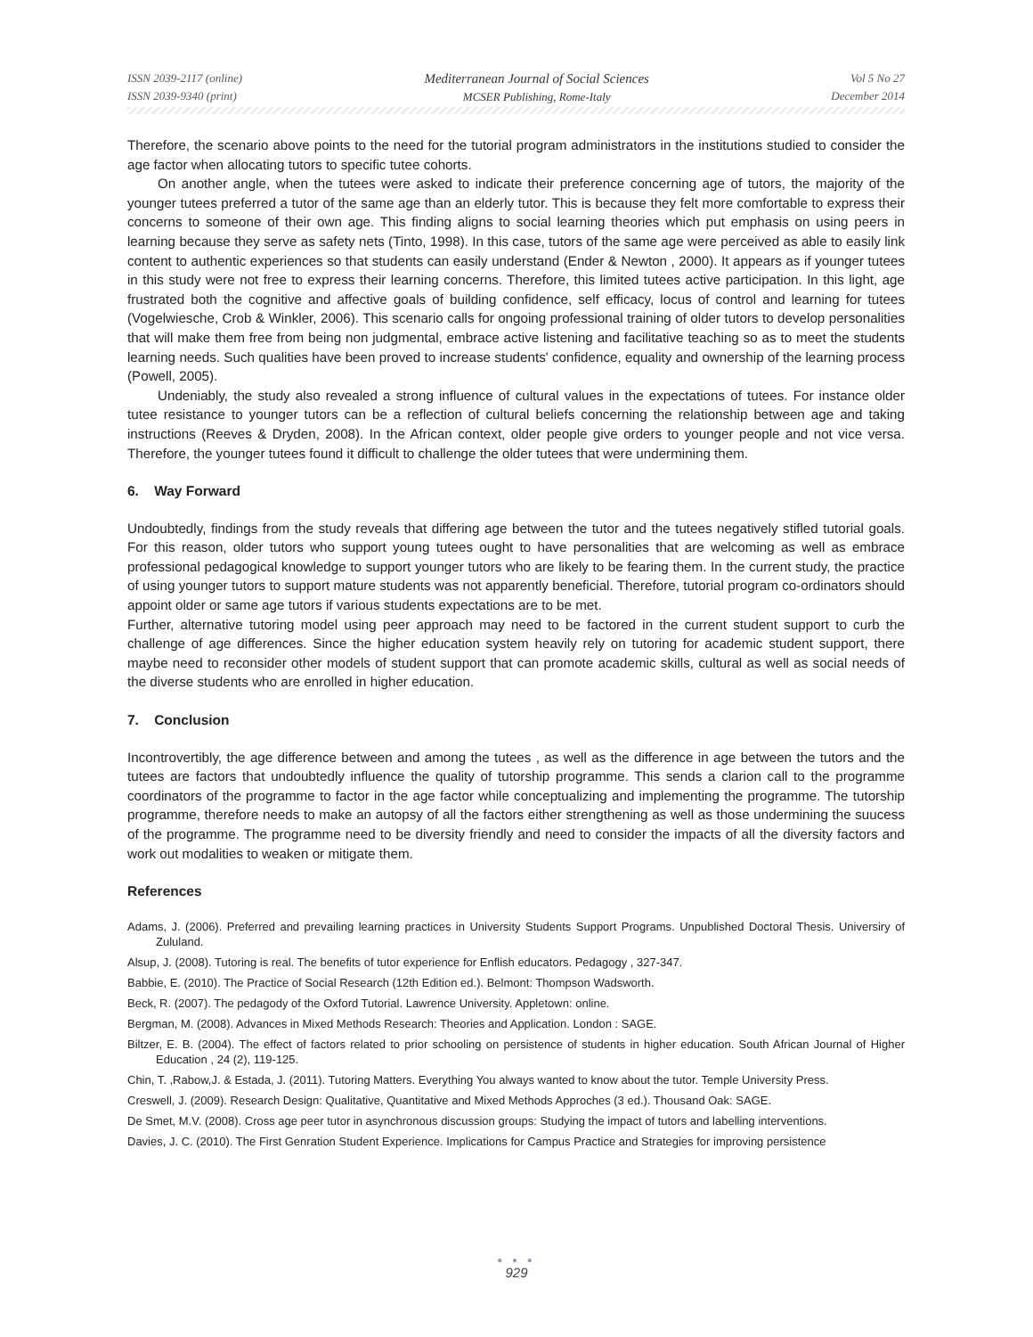ISSN 2039-2117 (online)
ISSN 2039-9340 (print)
Mediterranean Journal of Social Sciences
MCSER Publishing, Rome-Italy
Vol 5 No 27
December 2014
Therefore, the scenario above points to the need for the tutorial program administrators in the institutions studied to consider the age factor when allocating tutors to specific tutee cohorts.
On another angle, when the tutees were asked to indicate their preference concerning age of tutors, the majority of the younger tutees preferred a tutor of the same age than an elderly tutor. This is because they felt more comfortable to express their concerns to someone of their own age. This finding aligns to social learning theories which put emphasis on using peers in learning because they serve as safety nets (Tinto, 1998). In this case, tutors of the same age were perceived as able to easily link content to authentic experiences so that students can easily understand (Ender & Newton , 2000). It appears as if younger tutees in this study were not free to express their learning concerns. Therefore, this limited tutees active participation. In this light, age frustrated both the cognitive and affective goals of building confidence, self efficacy, locus of control and learning for tutees (Vogelwiesche, Crob & Winkler, 2006). This scenario calls for ongoing professional training of older tutors to develop personalities that will make them free from being non judgmental, embrace active listening and facilitative teaching so as to meet the students learning needs. Such qualities have been proved to increase students' confidence, equality and ownership of the learning process (Powell, 2005).
Undeniably, the study also revealed a strong influence of cultural values in the expectations of tutees. For instance older tutee resistance to younger tutors can be a reflection of cultural beliefs concerning the relationship between age and taking instructions (Reeves & Dryden, 2008). In the African context, older people give orders to younger people and not vice versa. Therefore, the younger tutees found it difficult to challenge the older tutees that were undermining them.
6. Way Forward
Undoubtedly, findings from the study reveals that differing age between the tutor and the tutees negatively stifled tutorial goals. For this reason, older tutors who support young tutees ought to have personalities that are welcoming as well as embrace professional pedagogical knowledge to support younger tutors who are likely to be fearing them. In the current study, the practice of using younger tutors to support mature students was not apparently beneficial. Therefore, tutorial program co-ordinators should appoint older or same age tutors if various students expectations are to be met.
Further, alternative tutoring model using peer approach may need to be factored in the current student support to curb the challenge of age differences. Since the higher education system heavily rely on tutoring for academic student support, there maybe need to reconsider other models of student support that can promote academic skills, cultural as well as social needs of the diverse students who are enrolled in higher education.
7. Conclusion
Incontrovertibly, the age difference between and among the tutees , as well as the difference in age between the tutors and the tutees are factors that undoubtedly influence the quality of tutorship programme. This sends a clarion call to the programme coordinators of the programme to factor in the age factor while conceptualizing and implementing the programme. The tutorship programme, therefore needs to make an autopsy of all the factors either strengthening as well as those undermining the suucess of the programme. The programme need to be diversity friendly and need to consider the impacts of all the diversity factors and work out modalities to weaken or mitigate them.
References
Adams, J. (2006). Preferred and prevailing learning practices in University Students Support Programs. Unpublished Doctoral Thesis. Universiry of Zululand.
Alsup, J. (2008). Tutoring is real. The benefits of tutor experience for Enflish educators. Pedagogy , 327-347.
Babbie, E. (2010). The Practice of Social Research (12th Edition ed.). Belmont: Thompson Wadsworth.
Beck, R. (2007). The pedagody of the Oxford Tutorial. Lawrence University. Appletown: online.
Bergman, M. (2008). Advances in Mixed Methods Research: Theories and Application. London : SAGE.
Biltzer, E. B. (2004). The effect of factors related to prior schooling on persistence of students in higher education. South African Journal of Higher Education , 24 (2), 119-125.
Chin, T. ,Rabow,J. & Estada, J. (2011). Tutoring Matters. Everything You always wanted to know about the tutor. Temple University Press.
Creswell, J. (2009). Research Design: Qualitative, Quantitative and Mixed Methods Approches (3 ed.). Thousand Oak: SAGE.
De Smet, M.V. (2008). Cross age peer tutor in asynchronous discussion groups: Studying the impact of tutors and labelling interventions.
Davies, J. C. (2010). The First Genration Student Experience. Implications for Campus Practice and Strategies for improving persistence
● ● ●
929